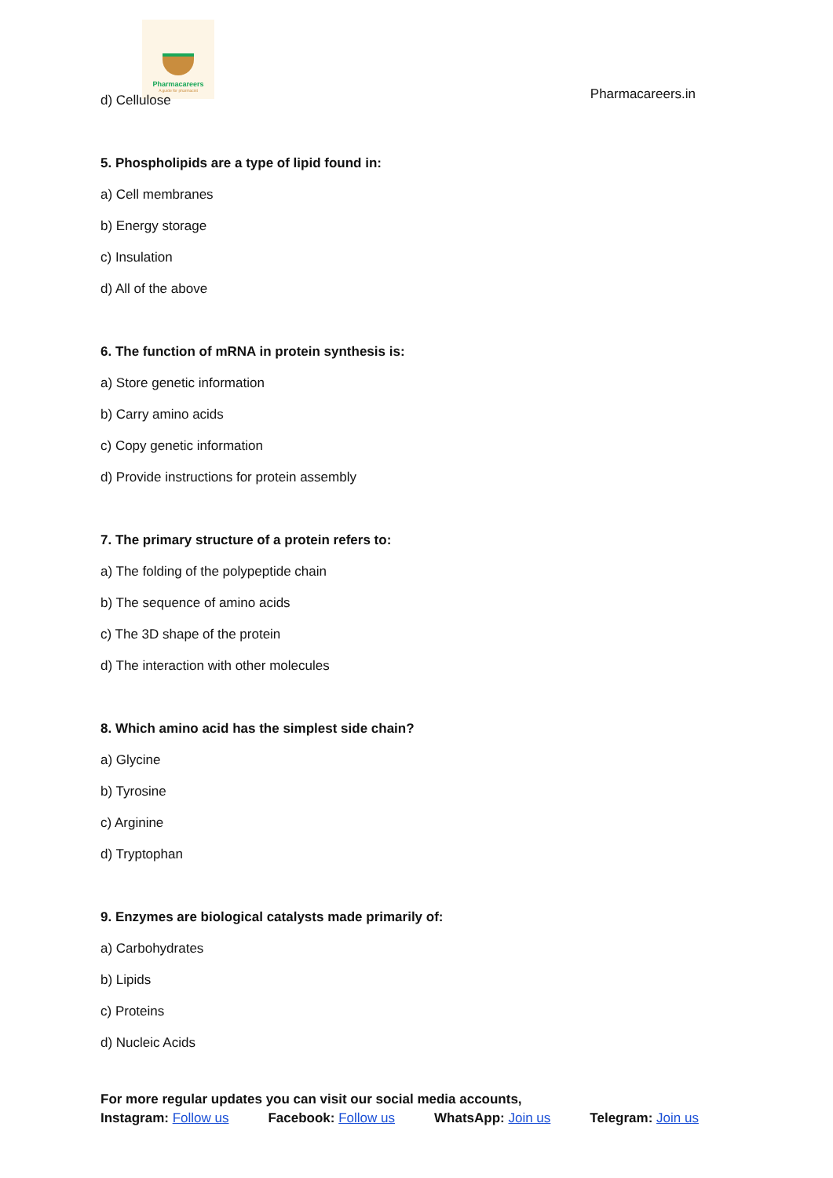Pharmacareers
A guide for pharmacist
Pharmacareers.in
d) Cellulose
5. Phospholipids are a type of lipid found in:
a) Cell membranes
b) Energy storage
c) Insulation
d) All of the above
6. The function of mRNA in protein synthesis is:
a) Store genetic information
b) Carry amino acids
c) Copy genetic information
d) Provide instructions for protein assembly
7. The primary structure of a protein refers to:
a) The folding of the polypeptide chain
b) The sequence of amino acids
c) The 3D shape of the protein
d) The interaction with other molecules
8. Which amino acid has the simplest side chain?
a) Glycine
b) Tyrosine
c) Arginine
d) Tryptophan
9. Enzymes are biological catalysts made primarily of:
a) Carbohydrates
b) Lipids
c) Proteins
d) Nucleic Acids
For more regular updates you can visit our social media accounts,
Instagram: Follow us Facebook: Follow us WhatsApp: Join us Telegram: Join us